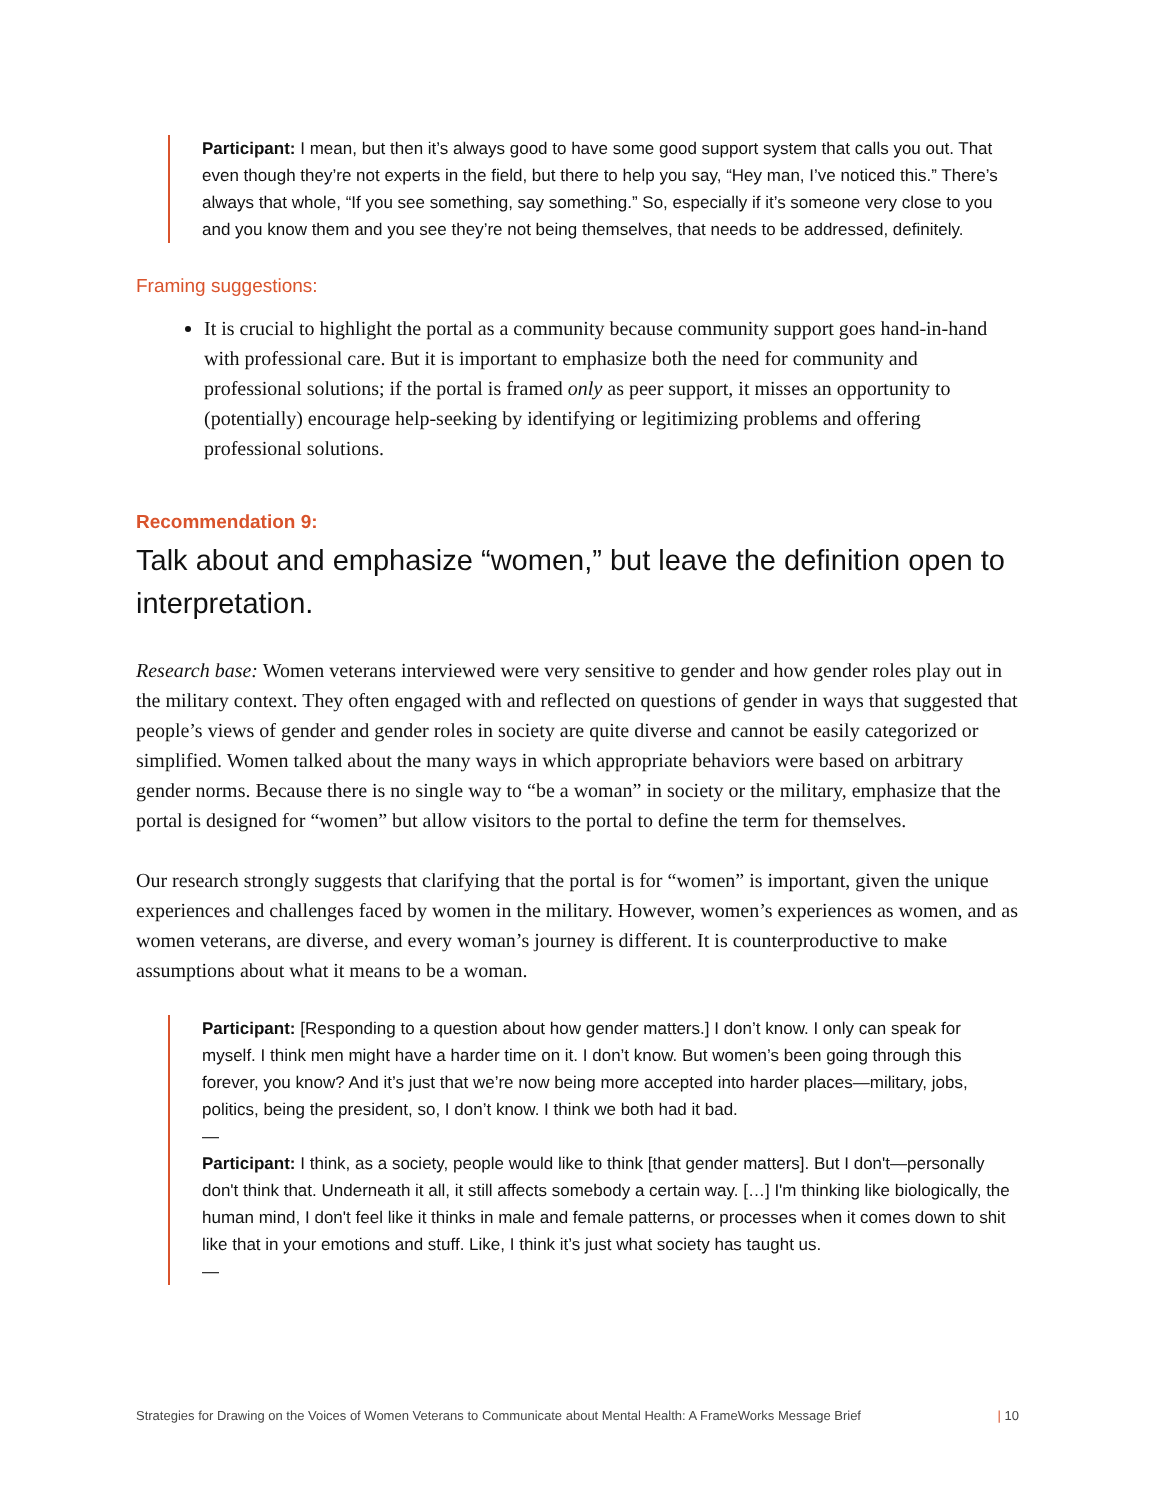Participant: I mean, but then it’s always good to have some good support system that calls you out. That even though they’re not experts in the field, but there to help you say, “Hey man, I’ve noticed this.” There’s always that whole, “If you see something, say something.” So, especially if it’s someone very close to you and you know them and you see they’re not being themselves, that needs to be addressed, definitely.
Framing suggestions:
It is crucial to highlight the portal as a community because community support goes hand-in-hand with professional care. But it is important to emphasize both the need for community and professional solutions; if the portal is framed only as peer support, it misses an opportunity to (potentially) encourage help-seeking by identifying or legitimizing problems and offering professional solutions.
Recommendation 9:
Talk about and emphasize “women,” but leave the definition open to interpretation.
Research base: Women veterans interviewed were very sensitive to gender and how gender roles play out in the military context. They often engaged with and reflected on questions of gender in ways that suggested that people’s views of gender and gender roles in society are quite diverse and cannot be easily categorized or simplified. Women talked about the many ways in which appropriate behaviors were based on arbitrary gender norms. Because there is no single way to “be a woman” in society or the military, emphasize that the portal is designed for “women” but allow visitors to the portal to define the term for themselves.
Our research strongly suggests that clarifying that the portal is for “women” is important, given the unique experiences and challenges faced by women in the military. However, women’s experiences as women, and as women veterans, are diverse, and every woman’s journey is different. It is counterproductive to make assumptions about what it means to be a woman.
Participant: [Responding to a question about how gender matters.] I don’t know. I only can speak for myself. I think men might have a harder time on it. I don’t know. But women’s been going through this forever, you know? And it’s just that we’re now being more accepted into harder places—military, jobs, politics, being the president, so, I don’t know. I think we both had it bad.
—
Participant: I think, as a society, people would like to think [that gender matters]. But I don't—personally don't think that. Underneath it all, it still affects somebody a certain way. […] I'm thinking like biologically, the human mind, I don't feel like it thinks in male and female patterns, or processes when it comes down to shit like that in your emotions and stuff. Like, I think it’s just what society has taught us.
—
Strategies for Drawing on the Voices of Women Veterans to Communicate about Mental Health: A FrameWorks Message Brief | 10